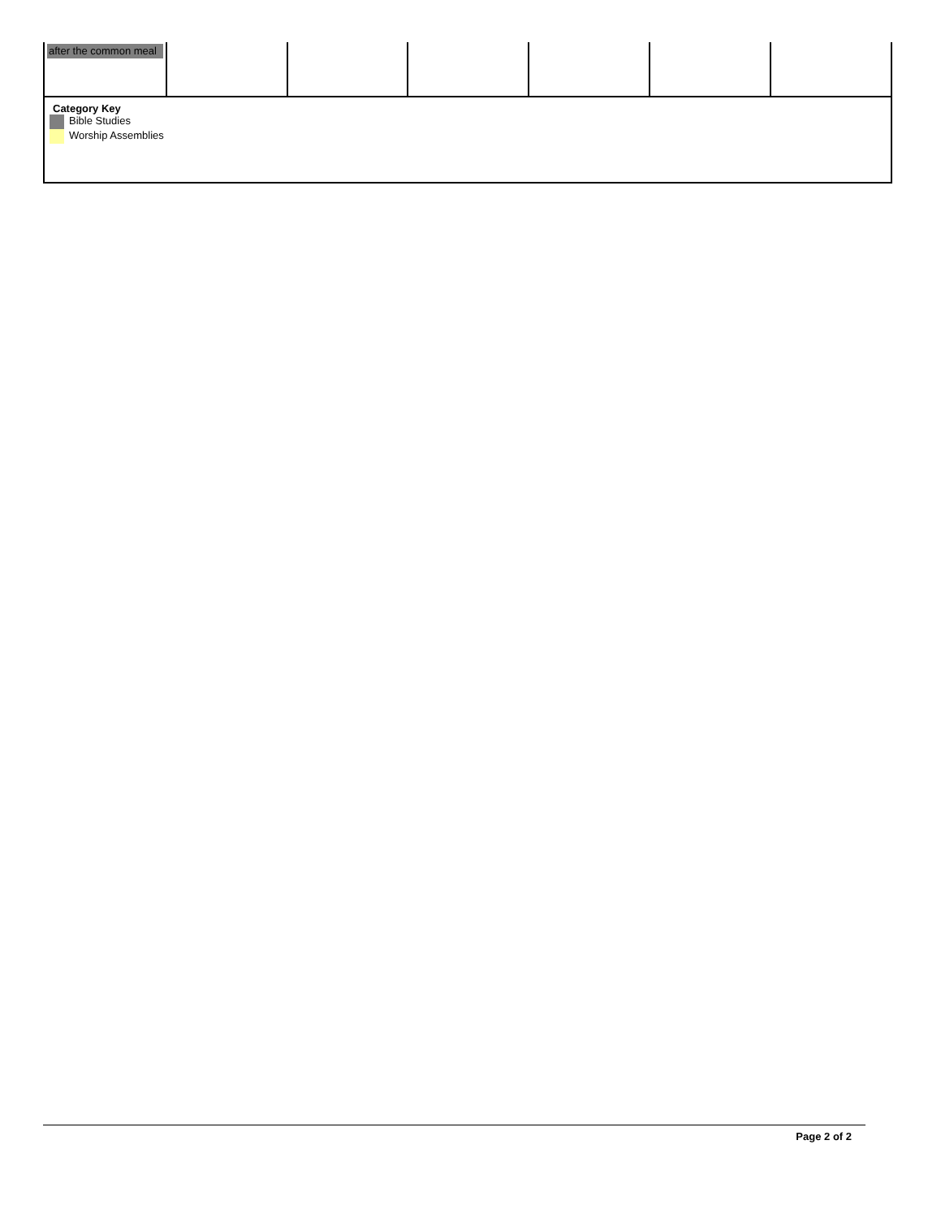| after the common meal | | | | | | |
| Category Key Bible Studies Worship Assemblies | | | | | | |
Page 2 of 2